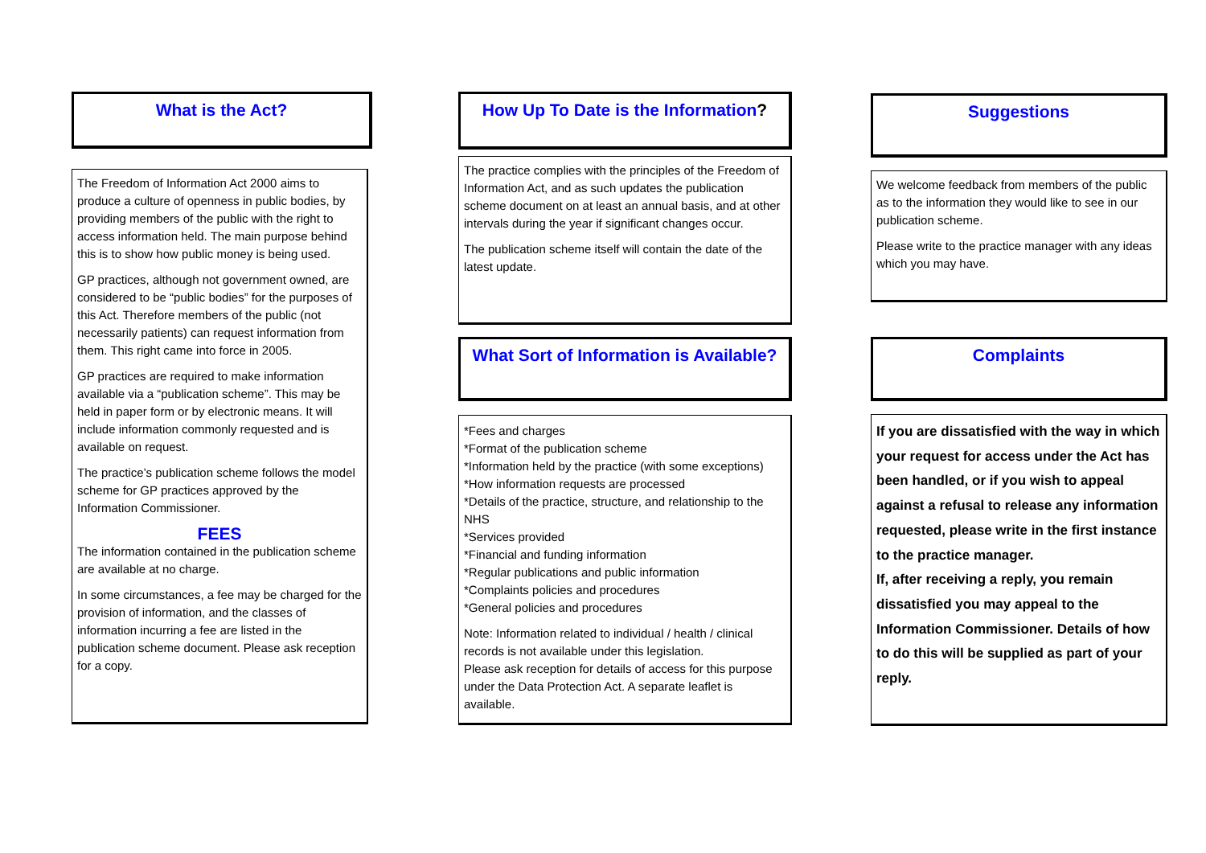What is the Act?
The Freedom of Information Act 2000 aims to produce a culture of openness in public bodies, by providing members of the public with the right to access information held. The main purpose behind this is to show how public money is being used.
GP practices, although not government owned, are considered to be “public bodies” for the purposes of this Act. Therefore members of the public (not necessarily patients) can request information from them. This right came into force in 2005.
GP practices are required to make information available via a “publication scheme”. This may be held in paper form or by electronic means. It will include information commonly requested and is available on request.
The practice’s publication scheme follows the model scheme for GP practices approved by the Information Commissioner.
FEES
The information contained in the publication scheme are available at no charge.
In some circumstances, a fee may be charged for the provision of information, and the classes of information incurring a fee are listed in the publication scheme document. Please ask reception for a copy.
How Up To Date is the Information?
The practice complies with the principles of the Freedom of Information Act, and as such updates the publication scheme document on at least an annual basis, and at other intervals during the year if significant changes occur.
The publication scheme itself will contain the date of the latest update.
What Sort of Information is Available?
*Fees and charges
*Format of the publication scheme
*Information held by the practice (with some exceptions)
*How information requests are processed
*Details of the practice, structure, and relationship to the NHS
*Services provided
*Financial and funding information
*Regular publications and public information
*Complaints policies and procedures
*General policies and procedures
Note: Information related to individual / health / clinical records is not available under this legislation.
Please ask reception for details of access for this purpose under the Data Protection Act. A separate leaflet is available.
Suggestions
We welcome feedback from members of the public as to the information they would like to see in our publication scheme.
Please write to the practice manager with any ideas which you may have.
Complaints
If you are dissatisfied with the way in which your request for access under the Act has been handled, or if you wish to appeal against a refusal to release any information requested, please write in the first instance
to the practice manager.
If, after receiving a reply, you remain dissatisfied you may appeal to the Information Commissioner. Details of how to do this will be supplied as part of your reply.